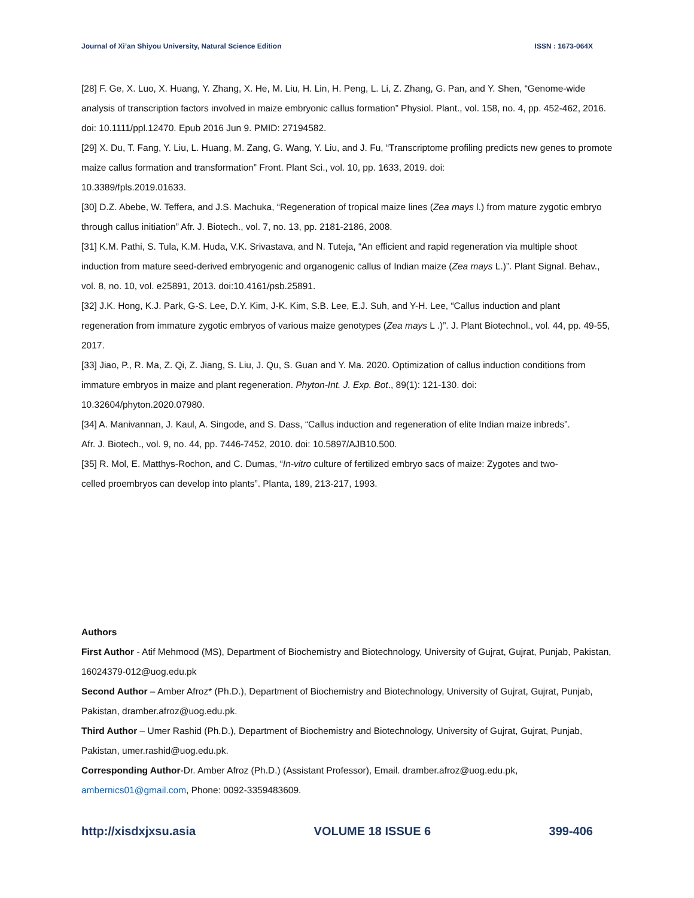Journal of Xi’an Shiyou University, Natural Science Edition ISSN : 1673-064X
[28] F. Ge, X. Luo, X. Huang, Y. Zhang, X. He, M. Liu, H. Lin, H. Peng, L. Li, Z. Zhang, G. Pan, and Y. Shen, “Genome-wide analysis of transcription factors involved in maize embryonic callus formation” Physiol. Plant., vol. 158, no. 4, pp. 452-462, 2016. doi: 10.1111/ppl.12470. Epub 2016 Jun 9. PMID: 27194582.
[29] X. Du, T. Fang, Y. Liu, L. Huang, M. Zang, G. Wang, Y. Liu, and J. Fu, “Transcriptome profiling predicts new genes to promote maize callus formation and transformation” Front. Plant Sci., vol. 10, pp. 1633, 2019. doi:
10.3389/fpls.2019.01633.
[30] D.Z. Abebe, W. Teffera, and J.S. Machuka, “Regeneration of tropical maize lines (Zea mays l.) from mature zygotic embryo through callus initiation” Afr. J. Biotech., vol. 7, no. 13, pp. 2181-2186, 2008.
[31] K.M. Pathi, S. Tula, K.M. Huda, V.K. Srivastava, and N. Tuteja, “An efficient and rapid regeneration via multiple shoot induction from mature seed-derived embryogenic and organogenic callus of Indian maize (Zea mays L.)”. Plant Signal. Behav., vol. 8, no. 10, vol. e25891, 2013. doi:10.4161/psb.25891.
[32] J.K. Hong, K.J. Park, G-S. Lee, D.Y. Kim, J-K. Kim, S.B. Lee, E.J. Suh, and Y-H. Lee, “Callus induction and plant
regeneration from immature zygotic embryos of various maize genotypes (Zea mays L .)”. J. Plant Biotechnol., vol. 44, pp. 49-55, 2017.
[33] Jiao, P., R. Ma, Z. Qi, Z. Jiang, S. Liu, J. Qu, S. Guan and Y. Ma. 2020. Optimization of callus induction conditions from immature embryos in maize and plant regeneration. Phyton-Int. J. Exp. Bot., 89(1): 121-130. doi:
10.32604/phyton.2020.07980.
[34] A. Manivannan, J. Kaul, A. Singode, and S. Dass, “Callus induction and regeneration of elite Indian maize inbreds”.
Afr. J. Biotech., vol. 9, no. 44, pp. 7446-7452, 2010. doi: 10.5897/AJB10.500.
[35] R. Mol, E. Matthys-Rochon, and C. Dumas, “In-vitro culture of fertilized embryo sacs of maize: Zygotes and two-
celled proembryos can develop into plants”. Planta, 189, 213-217, 1993.
Authors
First Author - Atif Mehmood (MS), Department of Biochemistry and Biotechnology, University of Gujrat, Gujrat, Punjab, Pakistan, 16024379-012@uog.edu.pk
Second Author – Amber Afroz* (Ph.D.), Department of Biochemistry and Biotechnology, University of Gujrat, Gujrat, Punjab, Pakistan, dramber.afroz@uog.edu.pk.
Third Author – Umer Rashid (Ph.D.), Department of Biochemistry and Biotechnology, University of Gujrat, Gujrat, Punjab, Pakistan, umer.rashid@uog.edu.pk.
Corresponding Author-Dr. Amber Afroz (Ph.D.) (Assistant Professor), Email. dramber.afroz@uog.edu.pk,
ambernics01@gmail.com, Phone: 0092-3359483609.
http://xisdxjxsu.asia VOLUME 18 ISSUE 6 399-406